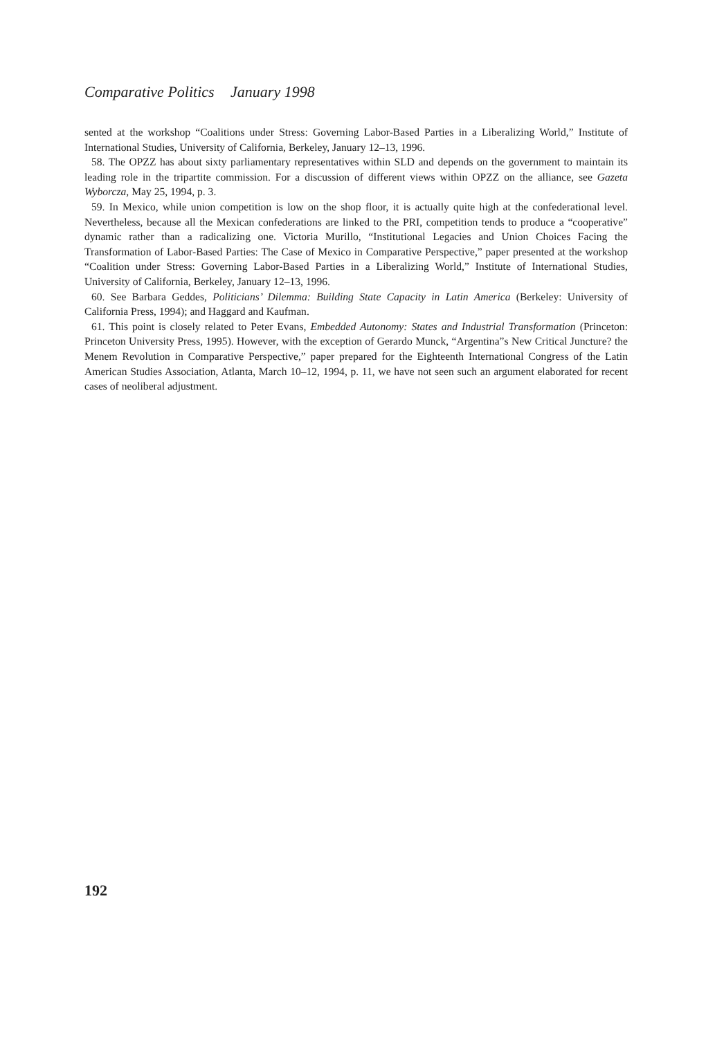Comparative Politics January 1998
sented at the workshop “Coalitions under Stress: Governing Labor-Based Parties in a Liberalizing World,” Institute of International Studies, University of California, Berkeley, January 12–13, 1996.
58. The OPZZ has about sixty parliamentary representatives within SLD and depends on the government to maintain its leading role in the tripartite commission. For a discussion of different views within OPZZ on the alliance, see Gazeta Wyborcza, May 25, 1994, p. 3.
59. In Mexico, while union competition is low on the shop floor, it is actually quite high at the confederational level. Nevertheless, because all the Mexican confederations are linked to the PRI, competition tends to produce a “cooperative” dynamic rather than a radicalizing one. Victoria Murillo, “Institutional Legacies and Union Choices Facing the Transformation of Labor-Based Parties: The Case of Mexico in Comparative Perspective,” paper presented at the workshop “Coalition under Stress: Governing Labor-Based Parties in a Liberalizing World,” Institute of International Studies, University of California, Berkeley, January 12–13, 1996.
60. See Barbara Geddes, Politicians’ Dilemma: Building State Capacity in Latin America (Berkeley: University of California Press, 1994); and Haggard and Kaufman.
61. This point is closely related to Peter Evans, Embedded Autonomy: States and Industrial Transformation (Princeton: Princeton University Press, 1995). However, with the exception of Gerardo Munck, “Argentina”s New Critical Juncture? the Menem Revolution in Comparative Perspective,” paper prepared for the Eighteenth International Congress of the Latin American Studies Association, Atlanta, March 10–12, 1994, p. 11, we have not seen such an argument elaborated for recent cases of neoliberal adjustment.
192